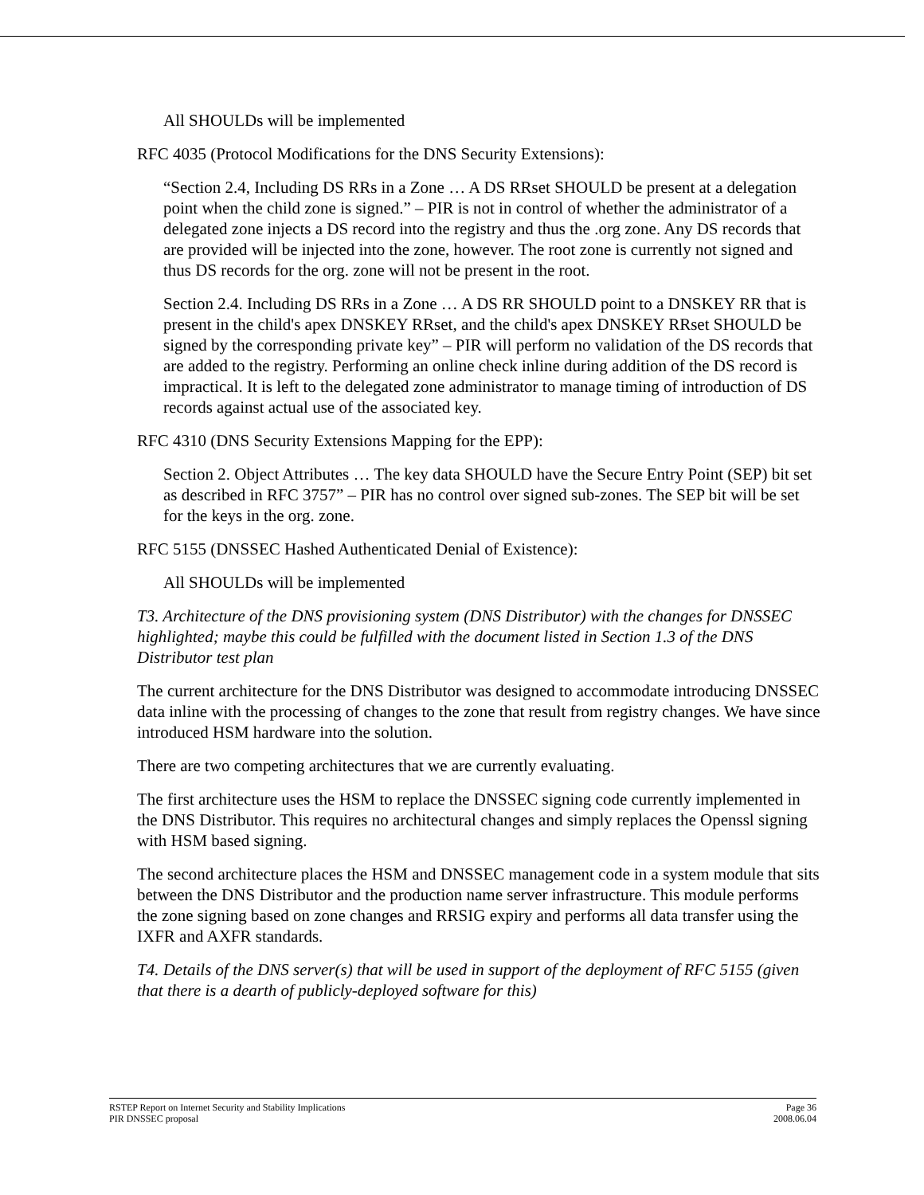All SHOULDs will be implemented
RFC 4035 (Protocol Modifications for the DNS Security Extensions):
“Section 2.4, Including DS RRs in a Zone … A DS RRset SHOULD be present at a delegation point when the child zone is signed.” – PIR is not in control of whether the administrator of a delegated zone injects a DS record into the registry and thus the .org zone. Any DS records that are provided will be injected into the zone, however. The root zone is currently not signed and thus DS records for the org. zone will not be present in the root.
Section 2.4. Including DS RRs in a Zone … A DS RR SHOULD point to a DNSKEY RR that is present in the child's apex DNSKEY RRset, and the child's apex DNSKEY RRset SHOULD be signed by the corresponding private key” – PIR will perform no validation of the DS records that are added to the registry. Performing an online check inline during addition of the DS record is impractical. It is left to the delegated zone administrator to manage timing of introduction of DS records against actual use of the associated key.
RFC 4310 (DNS Security Extensions Mapping for the EPP):
Section 2. Object Attributes … The key data SHOULD have the Secure Entry Point (SEP) bit set as described in RFC 3757” – PIR has no control over signed sub-zones. The SEP bit will be set for the keys in the org. zone.
RFC 5155 (DNSSEC Hashed Authenticated Denial of Existence):
All SHOULDs will be implemented
T3. Architecture of the DNS provisioning system (DNS Distributor) with the changes for DNSSEC highlighted; maybe this could be fulfilled with the document listed in Section 1.3 of the DNS Distributor test plan
The current architecture for the DNS Distributor was designed to accommodate introducing DNSSEC data inline with the processing of changes to the zone that result from registry changes. We have since introduced HSM hardware into the solution.
There are two competing architectures that we are currently evaluating.
The first architecture uses the HSM to replace the DNSSEC signing code currently implemented in the DNS Distributor. This requires no architectural changes and simply replaces the Openssl signing with HSM based signing.
The second architecture places the HSM and DNSSEC management code in a system module that sits between the DNS Distributor and the production name server infrastructure. This module performs the zone signing based on zone changes and RRSIG expiry and performs all data transfer using the IXFR and AXFR standards.
T4. Details of the DNS server(s) that will be used in support of the deployment of RFC 5155 (given that there is a dearth of publicly-deployed software for this)
RSTEP Report on Internet Security and Stability Implications Page 36
PIR DNSSEC proposal 2008.06.04